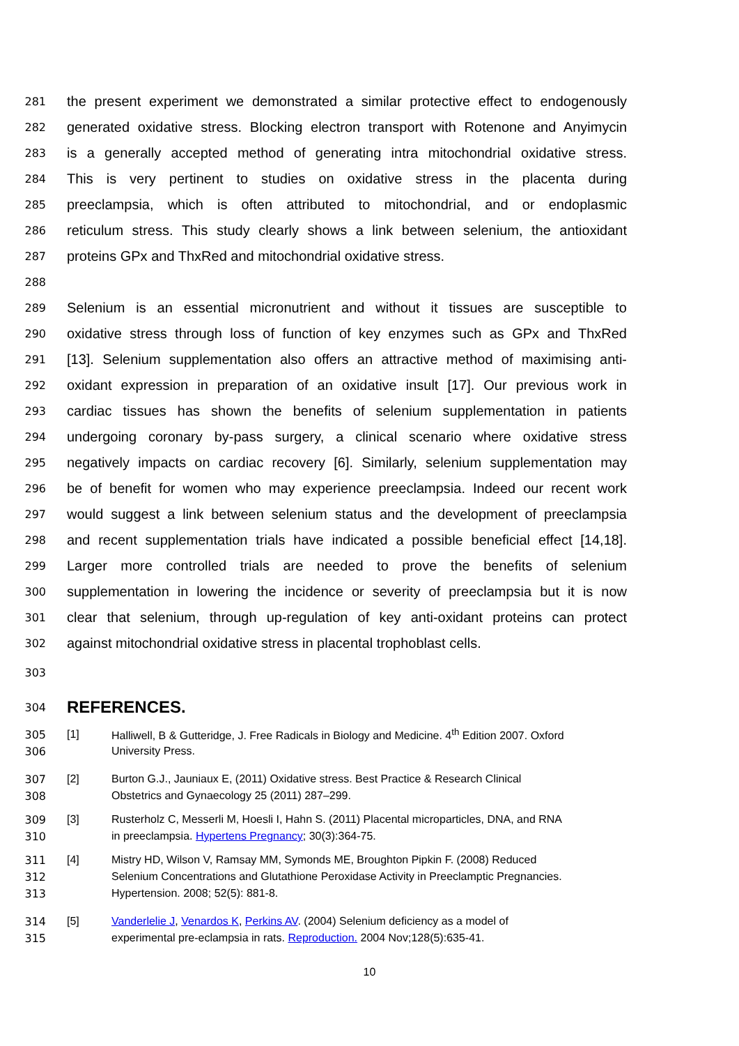281 the present experiment we demonstrated a similar protective effect to endogenously
282 generated oxidative stress. Blocking electron transport with Rotenone and Anyimycin
283 is a generally accepted method of generating intra mitochondrial oxidative stress.
284 This is very pertinent to studies on oxidative stress in the placenta during
285 preeclampsia, which is often attributed to mitochondrial, and or endoplasmic
286 reticulum stress. This study clearly shows a link between selenium, the antioxidant
287 proteins GPx and ThxRed and mitochondrial oxidative stress.
288
289 Selenium is an essential micronutrient and without it tissues are susceptible to
290 oxidative stress through loss of function of key enzymes such as GPx and ThxRed
291 [13]. Selenium supplementation also offers an attractive method of maximising anti-
292 oxidant expression in preparation of an oxidative insult [17]. Our previous work in
293 cardiac tissues has shown the benefits of selenium supplementation in patients
294 undergoing coronary by-pass surgery, a clinical scenario where oxidative stress
295 negatively impacts on cardiac recovery [6]. Similarly, selenium supplementation may
296 be of benefit for women who may experience preeclampsia. Indeed our recent work
297 would suggest a link between selenium status and the development of preeclampsia
298 and recent supplementation trials have indicated a possible beneficial effect [14,18].
299 Larger more controlled trials are needed to prove the benefits of selenium
300 supplementation in lowering the incidence or severity of preeclampsia but it is now
301 clear that selenium, through up-regulation of key anti-oxidant proteins can protect
302 against mitochondrial oxidative stress in placental trophoblast cells.
303
304 REFERENCES.
305 [1] Halliwell, B & Gutteridge, J. Free Radicals in Biology and Medicine. 4<sup>th</sup> Edition 2007. Oxford
306 University Press.
307 [2] Burton G.J., Jauniaux E, (2011) Oxidative stress. Best Practice & Research Clinical
308 Obstetrics and Gynaecology 25 (2011) 287–299.
309 [3] Rusterholz C, Messerli M, Hoesli I, Hahn S. (2011) Placental microparticles, DNA, and RNA
310 in preeclampsia. Hypertens Pregnancy; 30(3):364-75.
311 [4] Mistry HD, Wilson V, Ramsay MM, Symonds ME, Broughton Pipkin F. (2008) Reduced
312 Selenium Concentrations and Glutathione Peroxidase Activity in Preeclamptic Pregnancies.
313 Hypertension. 2008; 52(5): 881-8.
314 [5] Vanderlelie J, Venardos K, Perkins AV. (2004) Selenium deficiency as a model of
315 experimental pre-eclampsia in rats. Reproduction. 2004 Nov;128(5):635-41.
10